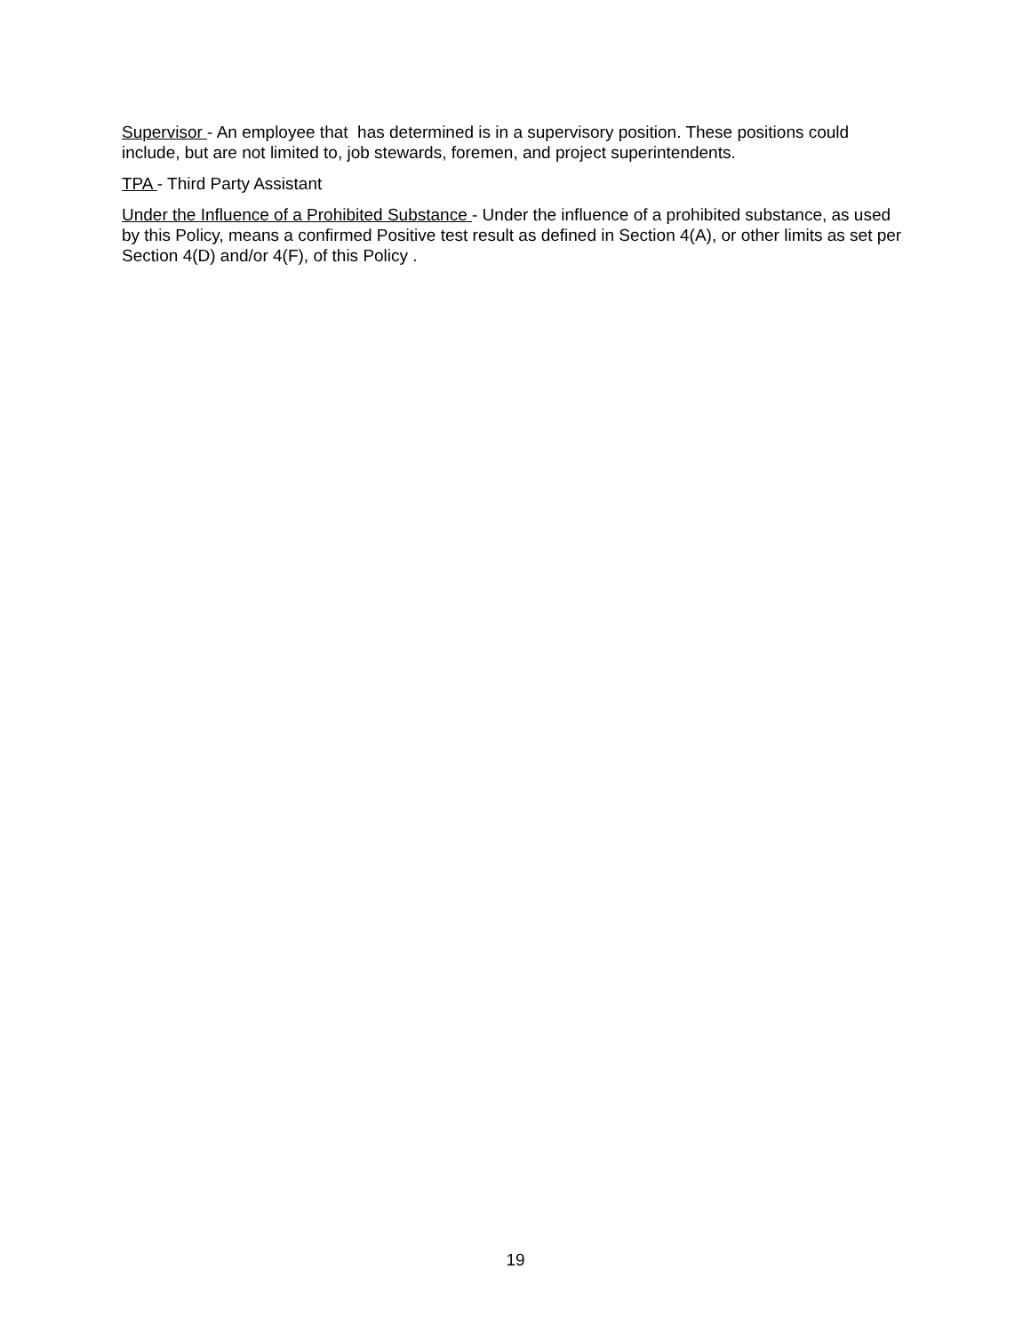Supervisor - An employee that has determined is in a supervisory position. These positions could include, but are not limited to, job stewards, foremen, and project superintendents.
TPA - Third Party Assistant
Under the Influence of a Prohibited Substance - Under the influence of a prohibited substance, as used by this Policy, means a confirmed Positive test result as defined in Section 4(A), or other limits as set per Section 4(D) and/or 4(F), of this Policy .
19